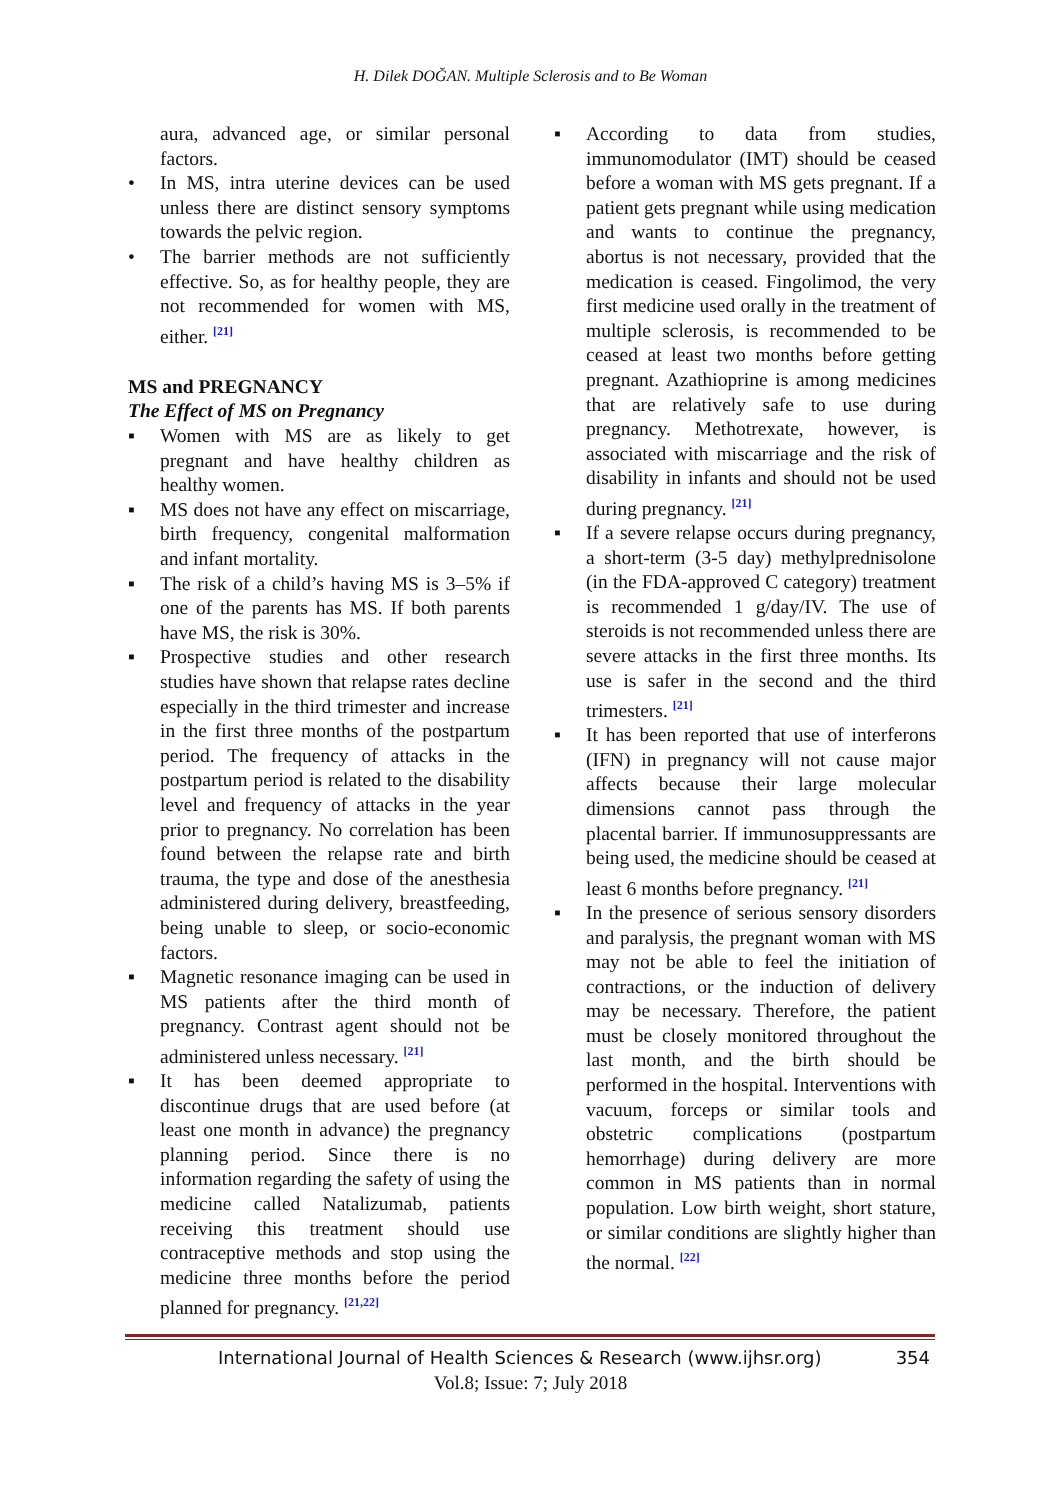H. Dilek DOĞAN. Multiple Sclerosis and to Be Woman
aura, advanced age, or similar personal factors.
• In MS, intra uterine devices can be used unless there are distinct sensory symptoms towards the pelvic region.
• The barrier methods are not sufficiently effective. So, as for healthy people, they are not recommended for women with MS, either. <sup>[21]</sup>
MS and PREGNANCY
The Effect of MS on Pregnancy
▪ Women with MS are as likely to get pregnant and have healthy children as healthy women.
▪ MS does not have any effect on miscarriage, birth frequency, congenital malformation and infant mortality.
▪ The risk of a child’s having MS is 3–5% if one of the parents has MS. If both parents have MS, the risk is 30%.
▪ Prospective studies and other research studies have shown that relapse rates decline especially in the third trimester and increase in the first three months of the postpartum period. The frequency of attacks in the postpartum period is related to the disability level and frequency of attacks in the year prior to pregnancy. No correlation has been found between the relapse rate and birth trauma, the type and dose of the anesthesia administered during delivery, breastfeeding, being unable to sleep, or socio-economic factors.
▪ Magnetic resonance imaging can be used in MS patients after the third month of pregnancy. Contrast agent should not be administered unless necessary. <sup>[21]</sup>
▪ It has been deemed appropriate to discontinue drugs that are used before (at least one month in advance) the pregnancy planning period. Since there is no information regarding the safety of using the medicine called Natalizumab, patients receiving this treatment should use contraceptive methods and stop using the medicine three months before the period planned for pregnancy. <sup>[21,22]</sup>
▪ According to data from studies, immunomodulator (IMT) should be ceased before a woman with MS gets pregnant. If a patient gets pregnant while using medication and wants to continue the pregnancy, abortus is not necessary, provided that the medication is ceased. Fingolimod, the very first medicine used orally in the treatment of multiple sclerosis, is recommended to be ceased at least two months before getting pregnant. Azathioprine is among medicines that are relatively safe to use during pregnancy. Methotrexate, however, is associated with miscarriage and the risk of disability in infants and should not be used during pregnancy. <sup>[21]</sup>
▪ If a severe relapse occurs during pregnancy, a short-term (3-5 day) methylprednisolone (in the FDA-approved C category) treatment is recommended 1 g/day/IV. The use of steroids is not recommended unless there are severe attacks in the first three months. Its use is safer in the second and the third trimesters. <sup>[21]</sup>
▪ It has been reported that use of interferons (IFN) in pregnancy will not cause major affects because their large molecular dimensions cannot pass through the placental barrier. If immunosuppressants are being used, the medicine should be ceased at least 6 months before pregnancy. <sup>[21]</sup>
▪ In the presence of serious sensory disorders and paralysis, the pregnant woman with MS may not be able to feel the initiation of contractions, or the induction of delivery may be necessary. Therefore, the patient must be closely monitored throughout the last month, and the birth should be performed in the hospital. Interventions with vacuum, forceps or similar tools and obstetric complications (postpartum hemorrhage) during delivery are more common in MS patients than in normal population. Low birth weight, short stature, or similar conditions are slightly higher than the normal. <sup>[22]</sup>
International Journal of Health Sciences & Research (www.ijhsr.org) 354
Vol.8; Issue: 7; July 2018